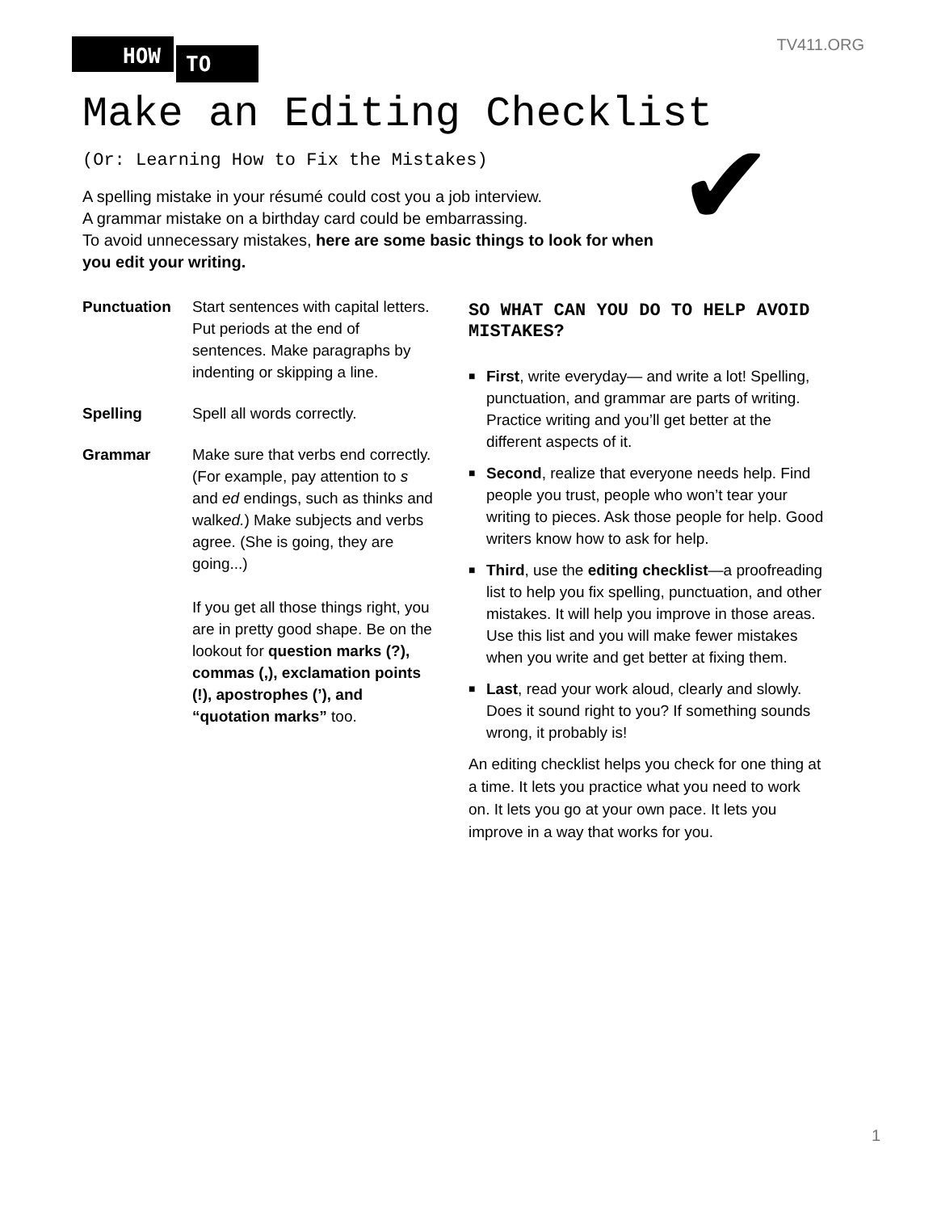HOW TO
TV411.ORG
Make an Editing Checklist
(Or: Learning How to Fix the Mistakes)
A spelling mistake in your résumé could cost you a job interview.
A grammar mistake on a birthday card could be embarrassing.
To avoid unnecessary mistakes, here are some basic things to look for when you edit your writing.
✔
Punctuation Start sentences with capital letters. Put periods at the end of sentences. Make paragraphs by indenting or skipping a line.
Spelling Spell all words correctly.
Grammar Make sure that verbs end correctly. (For example, pay attention to s and ed endings, such as thinks and walked.) Make subjects and verbs agree. (She is going, they are going...)
If you get all those things right, you are in pretty good shape. Be on the lookout for question marks (?), commas (,), exclamation points (!), apostrophes (’), and “quotation marks” too.
SO WHAT CAN YOU DO TO HELP AVOID MISTAKES?
■
First, write everyday— and write a lot! Spelling, punctuation, and grammar are parts of writing. Practice writing and you’ll get better at the different aspects of it.
■
Second, realize that everyone needs help. Find people you trust, people who won’t tear your writing to pieces. Ask those people for help. Good writers know how to ask for help.
■
Third, use the editing checklist—a proofreading list to help you fix spelling, punctuation, and other mistakes. It will help you improve in those areas. Use this list and you will make fewer mistakes when you write and get better at fixing them.
■
Last, read your work aloud, clearly and slowly. Does it sound right to you? If something sounds wrong, it probably is!
An editing checklist helps you check for one thing at a time. It lets you practice what you need to work on. It lets you go at your own pace. It lets you improve in a way that works for you.
1